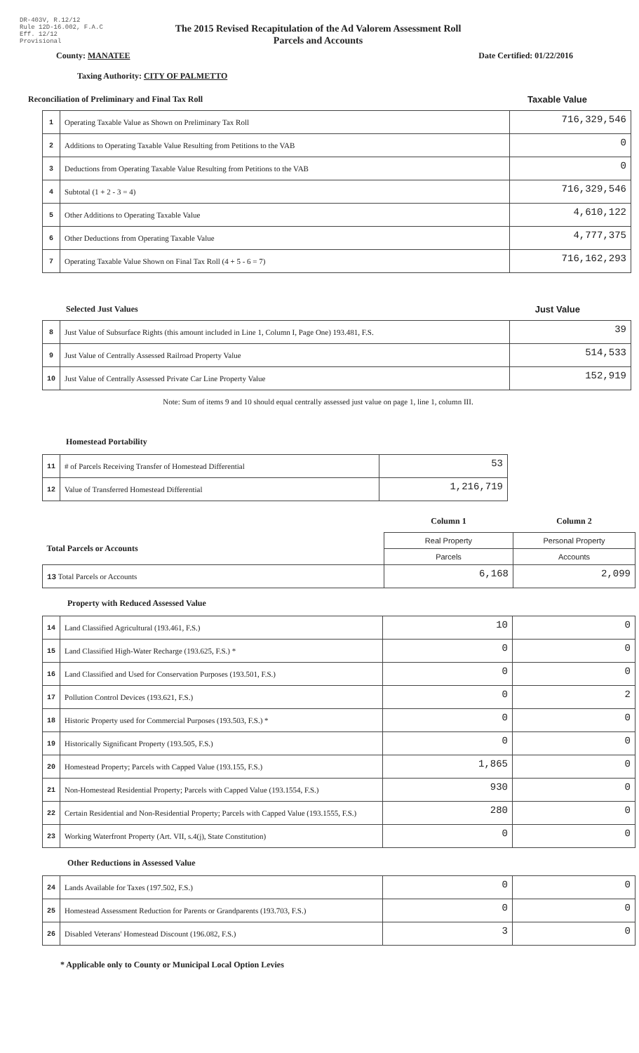DR-403V, R.12/12
Rule 12D-16.002, F.A.C
Eff. 12/12
Provisional
The 2015 Revised Recapitulation of the Ad Valorem Assessment Roll
Parcels and Accounts
County: MANATEE Date Certified: 01/22/2016
Taxing Authority: CITY OF PALMETTO
Reconciliation of Preliminary and Final Tax Roll Taxable Value
| 1 | Operating Taxable Value as Shown on Preliminary Tax Roll | 716,329,546 |
| 2 | Additions to Operating Taxable Value Resulting from Petitions to the VAB | 0 |
| 3 | Deductions from Operating Taxable Value Resulting from Petitions to the VAB | 0 |
| 4 | Subtotal (1 + 2 - 3 = 4) | 716,329,546 |
| 5 | Other Additions to Operating Taxable Value | 4,610,122 |
| 6 | Other Deductions from Operating Taxable Value | 4,777,375 |
| 7 | Operating Taxable Value Shown on Final Tax Roll (4 + 5 - 6 = 7) | 716,162,293 |
Selected Just Values Just Value
| 8 | Just Value of Subsurface Rights (this amount included in Line 1, Column I, Page One) 193.481, F.S. | 39 |
| 9 | Just Value of Centrally Assessed Railroad Property Value | 514,533 |
| 10 | Just Value of Centrally Assessed Private Car Line Property Value | 152,919 |
Note: Sum of items 9 and 10 should equal centrally assessed just value on page 1, line 1, column III.
Homestead Portability
| 11 | # of Parcels Receiving Transfer of Homestead Differential | 53 |
| 12 | Value of Transferred Homestead Differential | 1,216,719 |
| | Column 1 | Column 2 |
| Total Parcels or Accounts | Real Property | Personal Property |
| | Parcels | Accounts |
| 13 Total Parcels or Accounts | 6,168 | 2,099 |
Property with Reduced Assessed Value
| 14 | Land Classified Agricultural (193.461, F.S.) | 10 | 0 |
| 15 | Land Classified High-Water Recharge (193.625, F.S.) * | 0 | 0 |
| 16 | Land Classified and Used for Conservation Purposes (193.501, F.S.) | 0 | 0 |
| 17 | Pollution Control Devices (193.621, F.S.) | 0 | 2 |
| 18 | Historic Property used for Commercial Purposes (193.503, F.S.) * | 0 | 0 |
| 19 | Historically Significant Property (193.505, F.S.) | 0 | 0 |
| 20 | Homestead Property; Parcels with Capped Value (193.155, F.S.) | 1,865 | 0 |
| 21 | Non-Homestead Residential Property; Parcels with Capped Value (193.1554, F.S.) | 930 | 0 |
| 22 | Certain Residential and Non-Residential Property; Parcels with Capped Value (193.1555, F.S.) | 280 | 0 |
| 23 | Working Waterfront Property (Art. VII, s.4(j), State Constitution) | 0 | 0 |
Other Reductions in Assessed Value
| 24 | Lands Available for Taxes (197.502, F.S.) | 0 | 0 |
| 25 | Homestead Assessment Reduction for Parents or Grandparents (193.703, F.S.) | 0 | 0 |
| 26 | Disabled Veterans' Homestead Discount (196.082, F.S.) | 3 | 0 |
* Applicable only to County or Municipal Local Option Levies